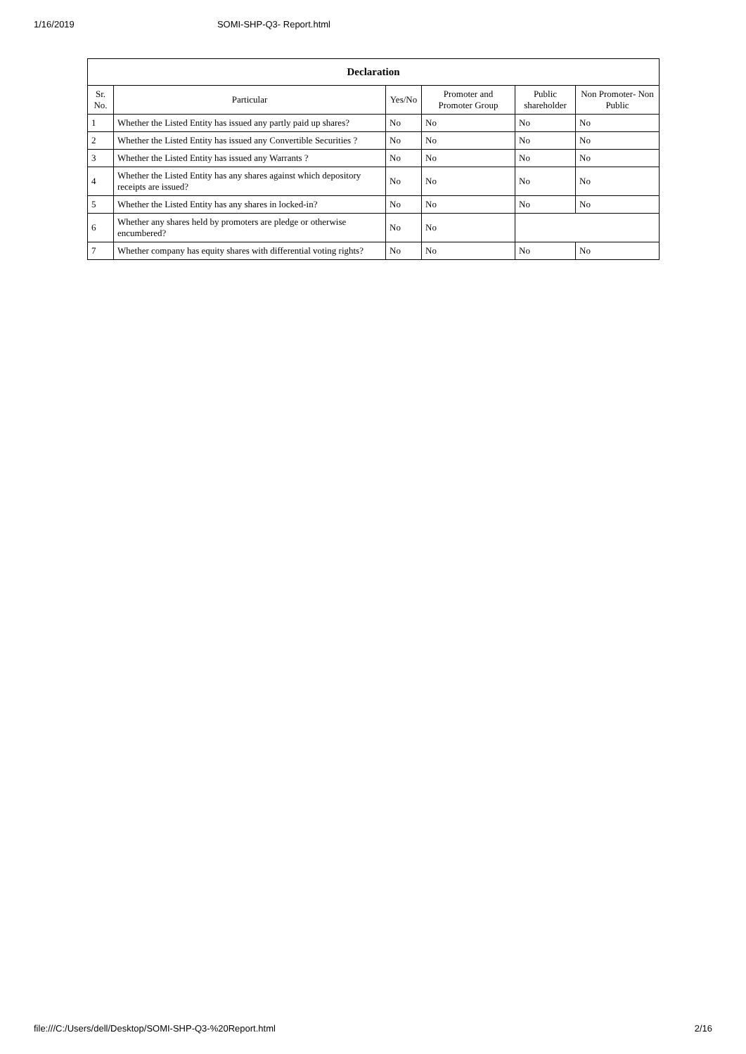1/16/2019 SOMI-SHP-Q3- Report.html
| Declaration | | | | | |
| --- | --- | --- | --- | --- | --- |
| Sr. No. | Particular | Yes/No | Promoter and Promoter Group | Public shareholder | Non Promoter- Non Public |
| 1 | Whether the Listed Entity has issued any partly paid up shares? | No | No | No | No |
| 2 | Whether the Listed Entity has issued any Convertible Securities ? | No | No | No | No |
| 3 | Whether the Listed Entity has issued any Warrants ? | No | No | No | No |
| 4 | Whether the Listed Entity has any shares against which depository receipts are issued? | No | No | No | No |
| 5 | Whether the Listed Entity has any shares in locked-in? | No | No | No | No |
| 6 | Whether any shares held by promoters are pledge or otherwise encumbered? | No | No | | |
| 7 | Whether company has equity shares with differential voting rights? | No | No | No | No |
file:///C:/Users/dell/Desktop/SOMI-SHP-Q3-%20Report.html 2/16